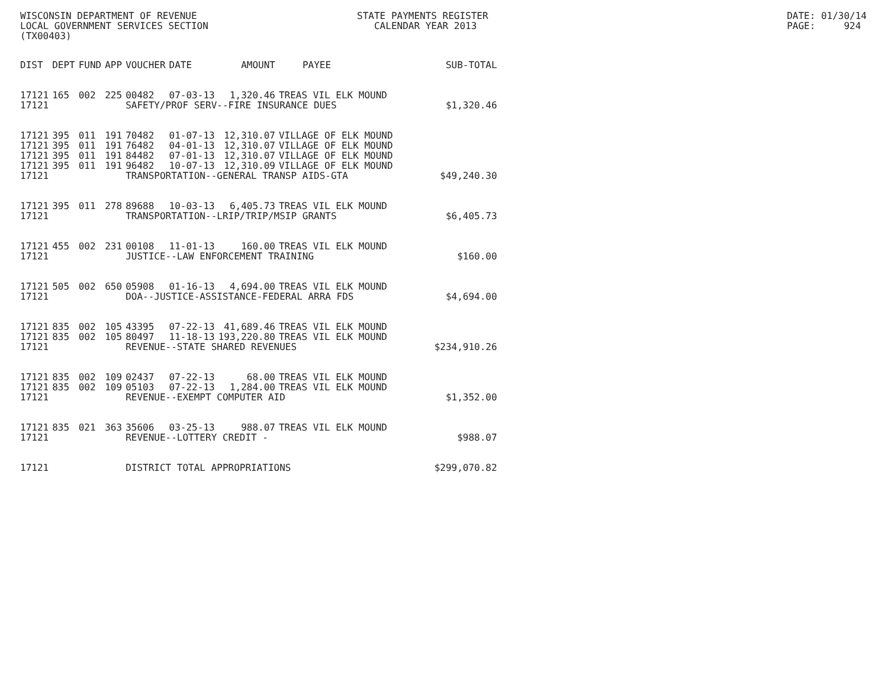WISCONSIN DEPARTMENT OF REVENUE LOCAL GOVERNMENT SERVICES SECTION (TX00403)
STATE PAYMENTS REGISTER CALENDAR YEAR 2013
DATE: 01/30/14 PAGE: 924
| DIST | DEPT | FUND | APP | VOUCHER | DATE | AMOUNT | PAYEE | SUB-TOTAL |
| --- | --- | --- | --- | --- | --- | --- | --- | --- |
| 17121 | 165 | 002 | 225 | 00482 | 07-03-13 | 1,320.46 | TREAS VIL ELK MOUND | |
| 17121 | | | | SAFETY/PROF SERV--FIRE INSURANCE DUES | | | | $1,320.46 |
| 17121 | 395 | 011 | 191 | 70482 | 01-07-13 | 12,310.07 | VILLAGE OF ELK MOUND | |
| 17121 | 395 | 011 | 191 | 76482 | 04-01-13 | 12,310.07 | VILLAGE OF ELK MOUND | |
| 17121 | 395 | 011 | 191 | 84482 | 07-01-13 | 12,310.07 | VILLAGE OF ELK MOUND | |
| 17121 | 395 | 011 | 191 | 96482 | 10-07-13 | 12,310.09 | VILLAGE OF ELK MOUND | |
| 17121 | | | | TRANSPORTATION--GENERAL TRANSP AIDS-GTA | | | | $49,240.30 |
| 17121 | 395 | 011 | 278 | 89688 | 10-03-13 | 6,405.73 | TREAS VIL ELK MOUND | |
| 17121 | | | | TRANSPORTATION--LRIP/TRIP/MSIP GRANTS | | | | $6,405.73 |
| 17121 | 455 | 002 | 231 | 00108 | 11-01-13 | 160.00 | TREAS VIL ELK MOUND | |
| 17121 | | | | JUSTICE--LAW ENFORCEMENT TRAINING | | | | $160.00 |
| 17121 | 505 | 002 | 650 | 05908 | 01-16-13 | 4,694.00 | TREAS VIL ELK MOUND | |
| 17121 | | | | DOA--JUSTICE-ASSISTANCE-FEDERAL ARRA FDS | | | | $4,694.00 |
| 17121 | 835 | 002 | 105 | 43395 | 07-22-13 | 41,689.46 | TREAS VIL ELK MOUND | |
| 17121 | 835 | 002 | 105 | 80497 | 11-18-13 | 193,220.80 | TREAS VIL ELK MOUND | |
| 17121 | | | | REVENUE--STATE SHARED REVENUES | | | | $234,910.26 |
| 17121 | 835 | 002 | 109 | 02437 | 07-22-13 | 68.00 | TREAS VIL ELK MOUND | |
| 17121 | 835 | 002 | 109 | 05103 | 07-22-13 | 1,284.00 | TREAS VIL ELK MOUND | |
| 17121 | | | | REVENUE--EXEMPT COMPUTER AID | | | | $1,352.00 |
| 17121 | 835 | 021 | 363 | 35606 | 03-25-13 | 988.07 | TREAS VIL ELK MOUND | |
| 17121 | | | | REVENUE--LOTTERY CREDIT - | | | | $988.07 |
| 17121 | | | | DISTRICT TOTAL APPROPRIATIONS | | | | $299,070.82 |